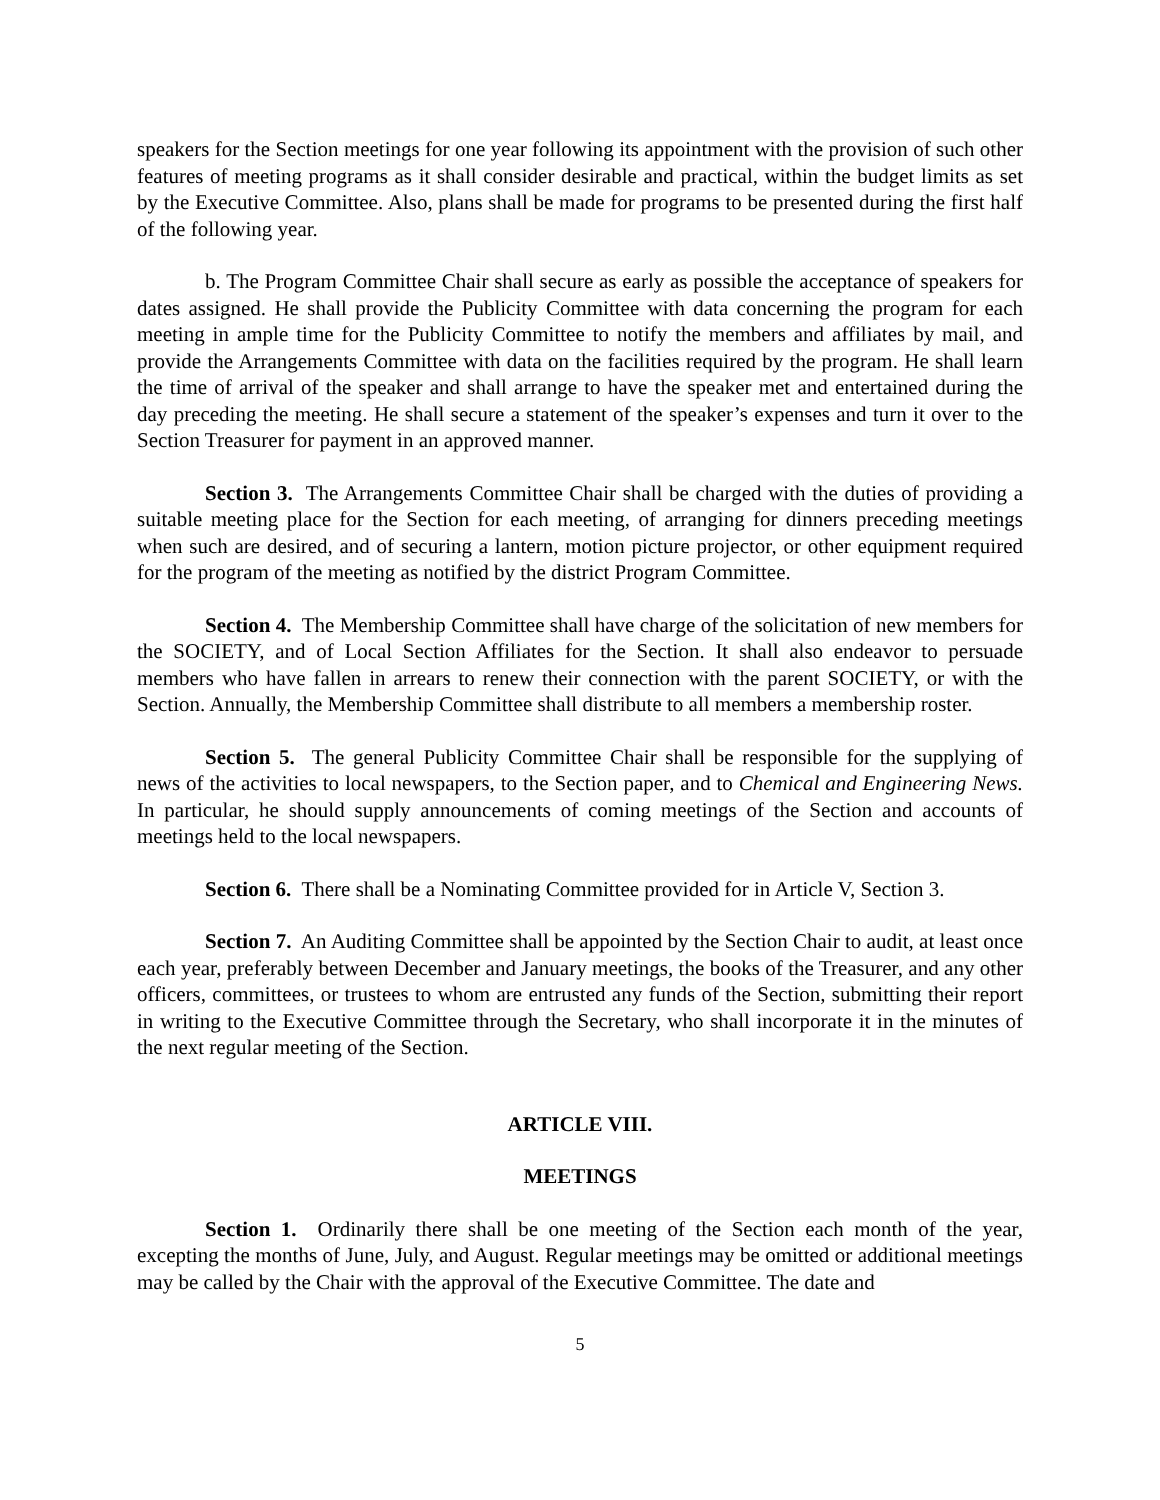speakers for the Section meetings for one year following its appointment with the provision of such other features of meeting programs as it shall consider desirable and practical, within the budget limits as set by the Executive Committee. Also, plans shall be made for programs to be presented during the first half of the following year.
b. The Program Committee Chair shall secure as early as possible the acceptance of speakers for dates assigned. He shall provide the Publicity Committee with data concerning the program for each meeting in ample time for the Publicity Committee to notify the members and affiliates by mail, and provide the Arrangements Committee with data on the facilities required by the program. He shall learn the time of arrival of the speaker and shall arrange to have the speaker met and entertained during the day preceding the meeting. He shall secure a statement of the speaker’s expenses and turn it over to the Section Treasurer for payment in an approved manner.
Section 3. The Arrangements Committee Chair shall be charged with the duties of providing a suitable meeting place for the Section for each meeting, of arranging for dinners preceding meetings when such are desired, and of securing a lantern, motion picture projector, or other equipment required for the program of the meeting as notified by the district Program Committee.
Section 4. The Membership Committee shall have charge of the solicitation of new members for the SOCIETY, and of Local Section Affiliates for the Section. It shall also endeavor to persuade members who have fallen in arrears to renew their connection with the parent SOCIETY, or with the Section. Annually, the Membership Committee shall distribute to all members a membership roster.
Section 5. The general Publicity Committee Chair shall be responsible for the supplying of news of the activities to local newspapers, to the Section paper, and to Chemical and Engineering News. In particular, he should supply announcements of coming meetings of the Section and accounts of meetings held to the local newspapers.
Section 6. There shall be a Nominating Committee provided for in Article V, Section 3.
Section 7. An Auditing Committee shall be appointed by the Section Chair to audit, at least once each year, preferably between December and January meetings, the books of the Treasurer, and any other officers, committees, or trustees to whom are entrusted any funds of the Section, submitting their report in writing to the Executive Committee through the Secretary, who shall incorporate it in the minutes of the next regular meeting of the Section.
ARTICLE VIII.
MEETINGS
Section 1. Ordinarily there shall be one meeting of the Section each month of the year, excepting the months of June, July, and August. Regular meetings may be omitted or additional meetings may be called by the Chair with the approval of the Executive Committee. The date and
5